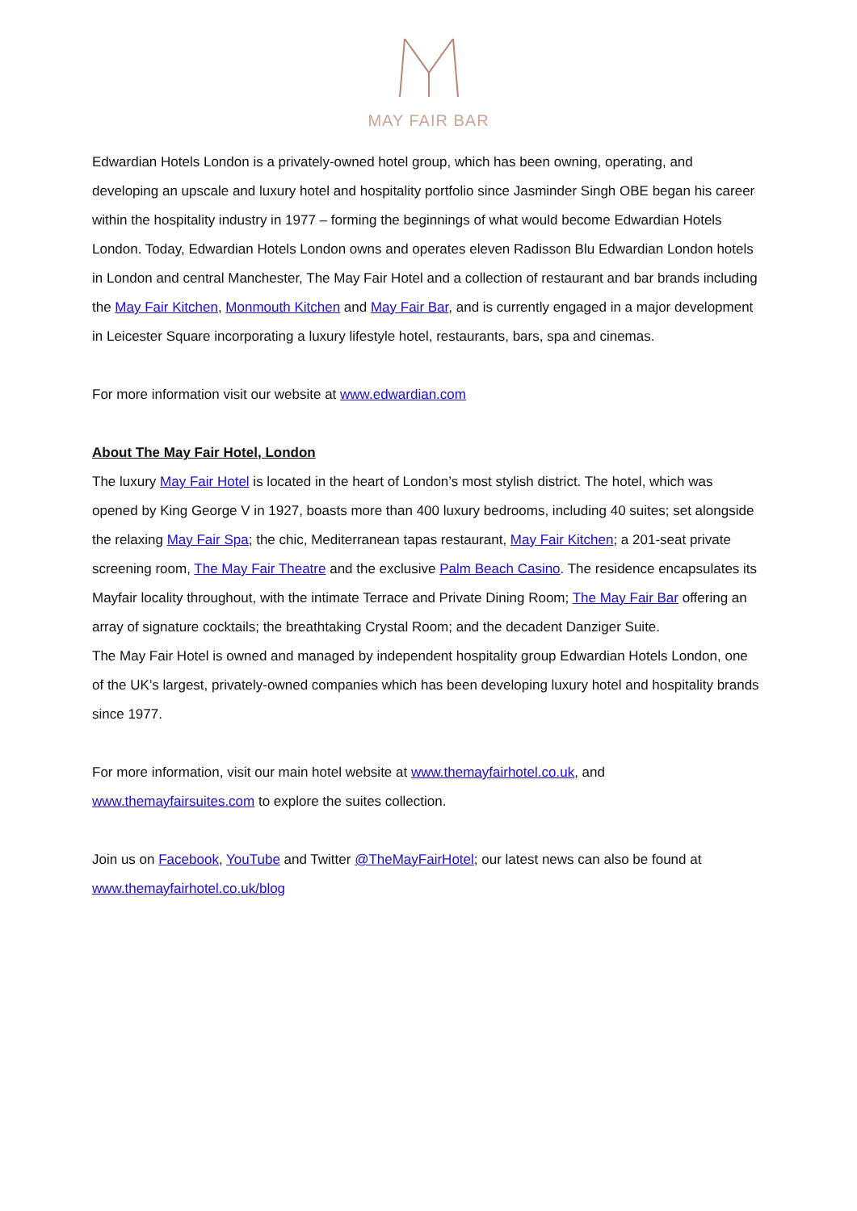MAY FAIR BAR
Edwardian Hotels London is a privately-owned hotel group, which has been owning, operating, and developing an upscale and luxury hotel and hospitality portfolio since Jasminder Singh OBE began his career within the hospitality industry in 1977 – forming the beginnings of what would become Edwardian Hotels London. Today, Edwardian Hotels London owns and operates eleven Radisson Blu Edwardian London hotels in London and central Manchester, The May Fair Hotel and a collection of restaurant and bar brands including the May Fair Kitchen, Monmouth Kitchen and May Fair Bar, and is currently engaged in a major development in Leicester Square incorporating a luxury lifestyle hotel, restaurants, bars, spa and cinemas.
For more information visit our website at www.edwardian.com
About The May Fair Hotel, London
The luxury May Fair Hotel is located in the heart of London’s most stylish district. The hotel, which was opened by King George V in 1927, boasts more than 400 luxury bedrooms, including 40 suites; set alongside the relaxing May Fair Spa; the chic, Mediterranean tapas restaurant, May Fair Kitchen; a 201-seat private screening room, The May Fair Theatre and the exclusive Palm Beach Casino. The residence encapsulates its Mayfair locality throughout, with the intimate Terrace and Private Dining Room; The May Fair Bar offering an array of signature cocktails; the breathtaking Crystal Room; and the decadent Danziger Suite.
The May Fair Hotel is owned and managed by independent hospitality group Edwardian Hotels London, one of the UK’s largest, privately-owned companies which has been developing luxury hotel and hospitality brands since 1977.
For more information, visit our main hotel website at www.themayfairhotel.co.uk, and www.themayfairsuites.com to explore the suites collection.
Join us on Facebook, YouTube and Twitter @TheMayFairHotel; our latest news can also be found at www.themayfairhotel.co.uk/blog